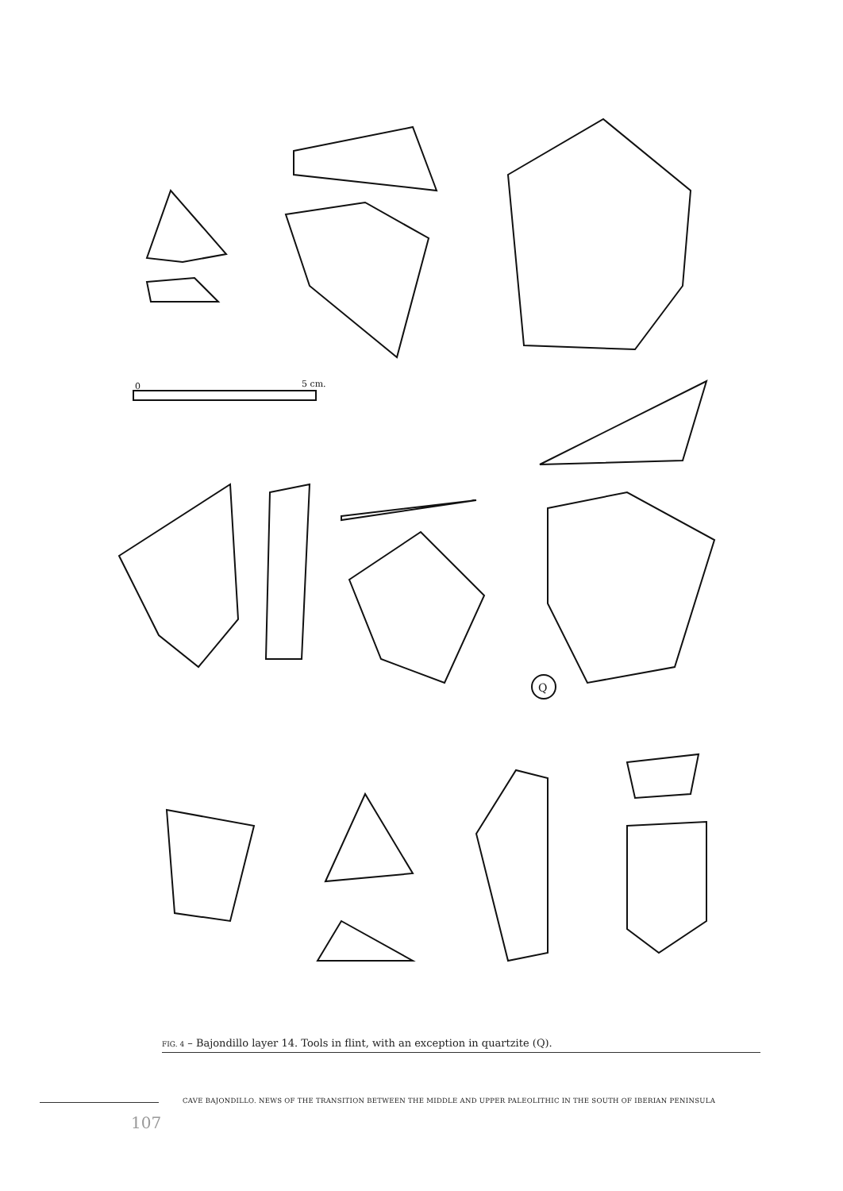0
5 cm.
Q
FIG. 4 – Bajondillo layer 14. Tools in flint, with an exception in quartzite (Q).
CAVE BAJONDILLO. NEWS OF THE TRANSITION BETWEEN THE MIDDLE AND UPPER PALEOLITHIC IN THE SOUTH OF IBERIAN PENINSULA
107